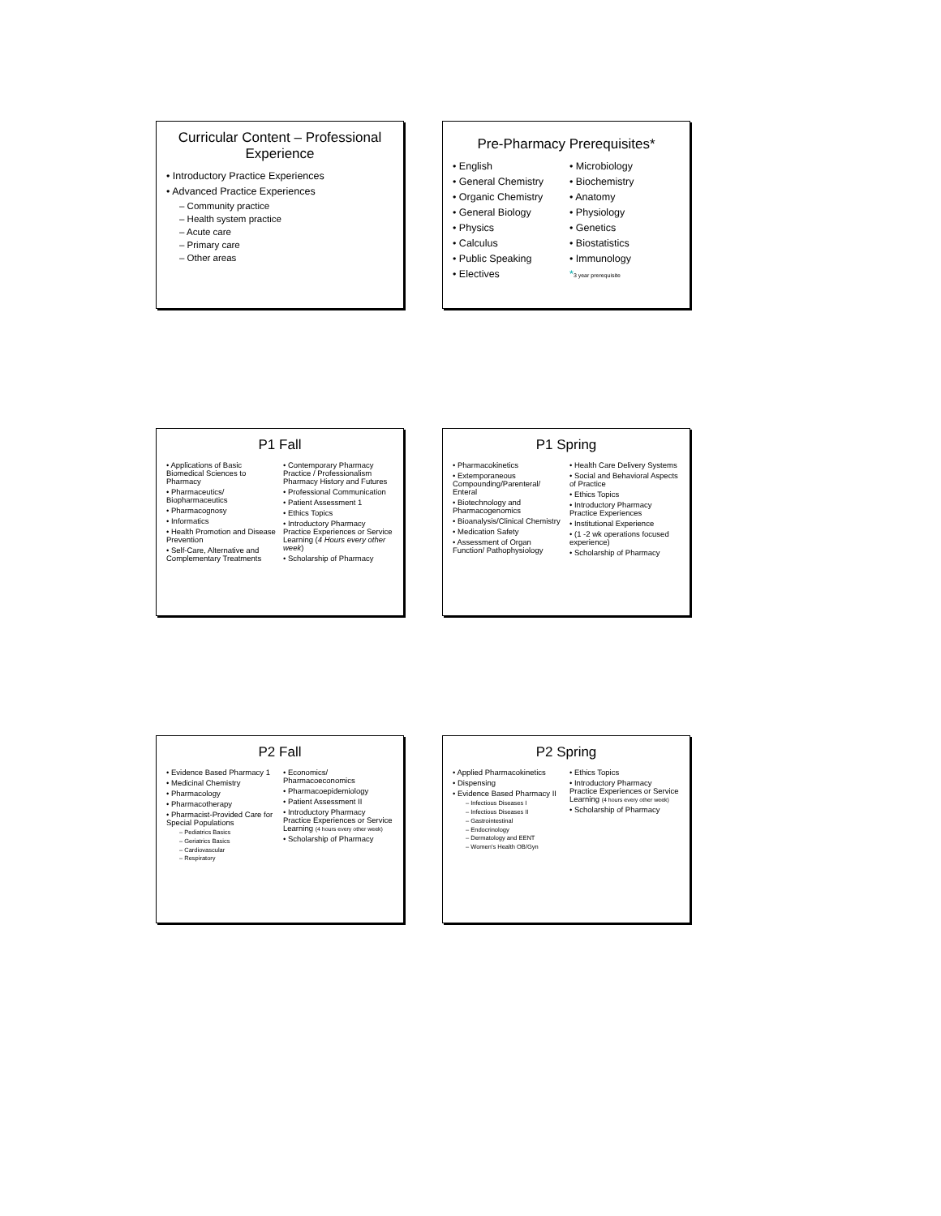Curricular Content – Professional Experience
• Introductory Practice Experiences
• Advanced Practice Experiences
– Community practice
– Health system practice
– Acute care
– Primary care
– Other areas
Pre-Pharmacy Prerequisites*
• English
• General Chemistry
• Organic Chemistry
• General Biology
• Physics
• Calculus
• Public Speaking
• Electives
• Microbiology
• Biochemistry
• Anatomy
• Physiology
• Genetics
• Biostatistics
• Immunology
*3 year prerequisite
P1 Fall
• Applications of Basic Biomedical Sciences to Pharmacy
• Pharmaceutics/ Biopharmaceutics
• Pharmacognosy
• Informatics
• Health Promotion and Disease Prevention
• Self-Care, Alternative and Complementary Treatments
• Contemporary Pharmacy Practice / Professionalism Pharmacy History and Futures
• Professional Communication
• Patient Assessment 1
• Ethics Topics
• Introductory Pharmacy Practice Experiences or Service Learning (4 Hours every other week)
• Scholarship of Pharmacy
P1 Spring
• Pharmacokinetics
• Extemporaneous Compounding/Parenteral/ Enteral
• Biotechnology and Pharmacogenomics
• Bioanalysis/Clinical Chemistry
• Medication Safety
• Assessment of Organ Function/ Pathophysiology
• Health Care Delivery Systems
• Social and Behavioral Aspects of Practice
• Ethics Topics
• Introductory Pharmacy Practice Experiences
• Institutional Experience
• (1 -2 wk operations focused experience)
• Scholarship of Pharmacy
P2 Fall
• Evidence Based Pharmacy 1
• Medicinal Chemistry
• Pharmacology
• Pharmacotherapy
• Pharmacist-Provided Care for Special Populations
– Pediatrics Basics
– Geriatrics Basics
– Cardiovascular
– Respiratory
• Economics/ Pharmacoeconomics
• Pharmacoepidemiology
• Patient Assessment II
• Introductory Pharmacy Practice Experiences or Service Learning (4 hours every other week)
• Scholarship of Pharmacy
P2 Spring
• Applied Pharmacokinetics
• Dispensing
• Evidence Based Pharmacy II
– Infectious Diseases I
– Infectious Diseases II
– Gastrointestinal
– Endocrinology
– Dermatology and EENT
– Women's Health OB/Gyn
• Ethics Topics
• Introductory Pharmacy Practice Experiences or Service Learning (4 hours every other week)
• Scholarship of Pharmacy